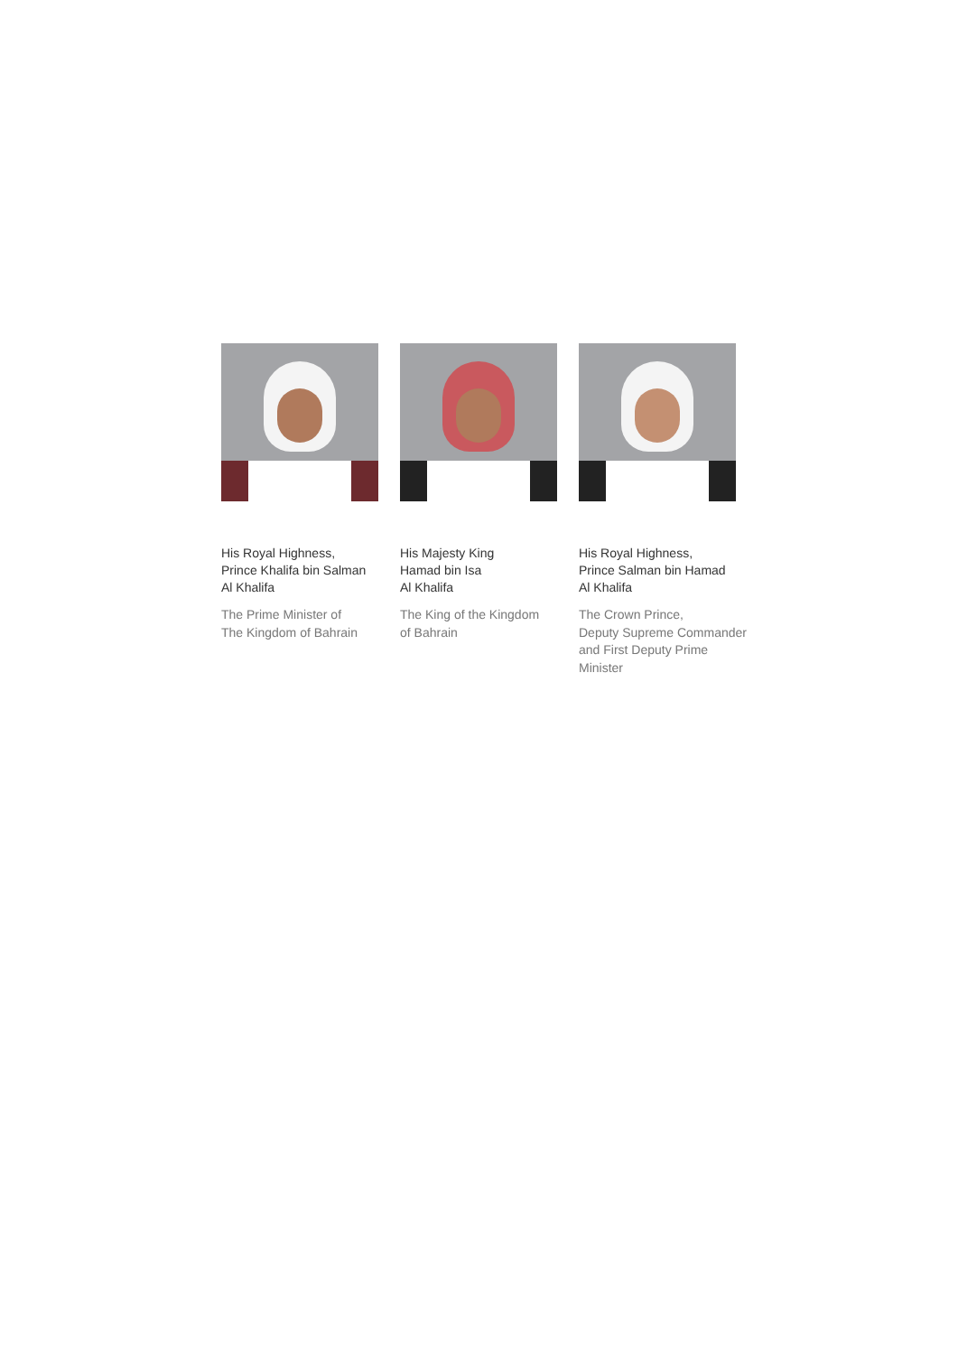His Royal Highness,
Prince Khalifa bin Salman
Al Khalifa
The Prime Minister of
The Kingdom of Bahrain
His Majesty King
Hamad bin Isa
Al Khalifa
The King of the Kingdom
of Bahrain
His Royal Highness,
Prince Salman bin Hamad
Al Khalifa
The Crown Prince,
Deputy Supreme Commander
and First Deputy Prime
Minister